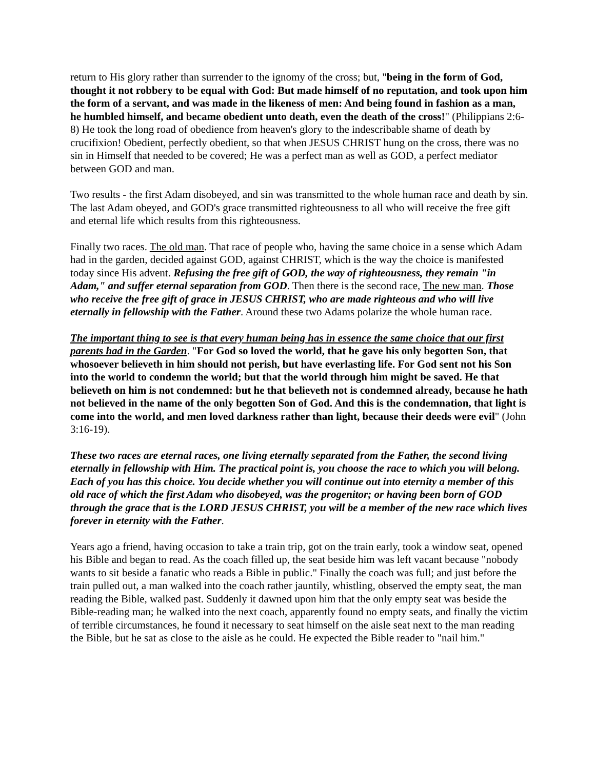return to His glory rather than surrender to the ignomy of the cross; but, "being in the form of God, thought it not robbery to be equal with God: But made himself of no reputation, and took upon him the form of a servant, and was made in the likeness of men: And being found in fashion as a man, he humbled himself, and became obedient unto death, even the death of the cross!" (Philippians 2:6-8) He took the long road of obedience from heaven's glory to the indescribable shame of death by crucifixion! Obedient, perfectly obedient, so that when JESUS CHRIST hung on the cross, there was no sin in Himself that needed to be covered; He was a perfect man as well as GOD, a perfect mediator between GOD and man.
Two results - the first Adam disobeyed, and sin was transmitted to the whole human race and death by sin. The last Adam obeyed, and GOD's grace transmitted righteousness to all who will receive the free gift and eternal life which results from this righteousness.
Finally two races. The old man. That race of people who, having the same choice in a sense which Adam had in the garden, decided against GOD, against CHRIST, which is the way the choice is manifested today since His advent. Refusing the free gift of GOD, the way of righteousness, they remain "in Adam," and suffer eternal separation from GOD. Then there is the second race, The new man. Those who receive the free gift of grace in JESUS CHRIST, who are made righteous and who will live eternally in fellowship with the Father. Around these two Adams polarize the whole human race.
The important thing to see is that every human being has in essence the same choice that our first parents had in the Garden. "For God so loved the world, that he gave his only begotten Son, that whosoever believeth in him should not perish, but have everlasting life. For God sent not his Son into the world to condemn the world; but that the world through him might be saved. He that believeth on him is not condemned: but he that believeth not is condemned already, because he hath not believed in the name of the only begotten Son of God. And this is the condemnation, that light is come into the world, and men loved darkness rather than light, because their deeds were evil" (John 3:16-19).
These two races are eternal races, one living eternally separated from the Father, the second living eternally in fellowship with Him. The practical point is, you choose the race to which you will belong. Each of you has this choice. You decide whether you will continue out into eternity a member of this old race of which the first Adam who disobeyed, was the progenitor; or having been born of GOD through the grace that is the LORD JESUS CHRIST, you will be a member of the new race which lives forever in eternity with the Father.
Years ago a friend, having occasion to take a train trip, got on the train early, took a window seat, opened his Bible and began to read. As the coach filled up, the seat beside him was left vacant because "nobody wants to sit beside a fanatic who reads a Bible in public." Finally the coach was full; and just before the train pulled out, a man walked into the coach rather jauntily, whistling, observed the empty seat, the man reading the Bible, walked past. Suddenly it dawned upon him that the only empty seat was beside the Bible-reading man; he walked into the next coach, apparently found no empty seats, and finally the victim of terrible circumstances, he found it necessary to seat himself on the aisle seat next to the man reading the Bible, but he sat as close to the aisle as he could. He expected the Bible reader to "nail him."